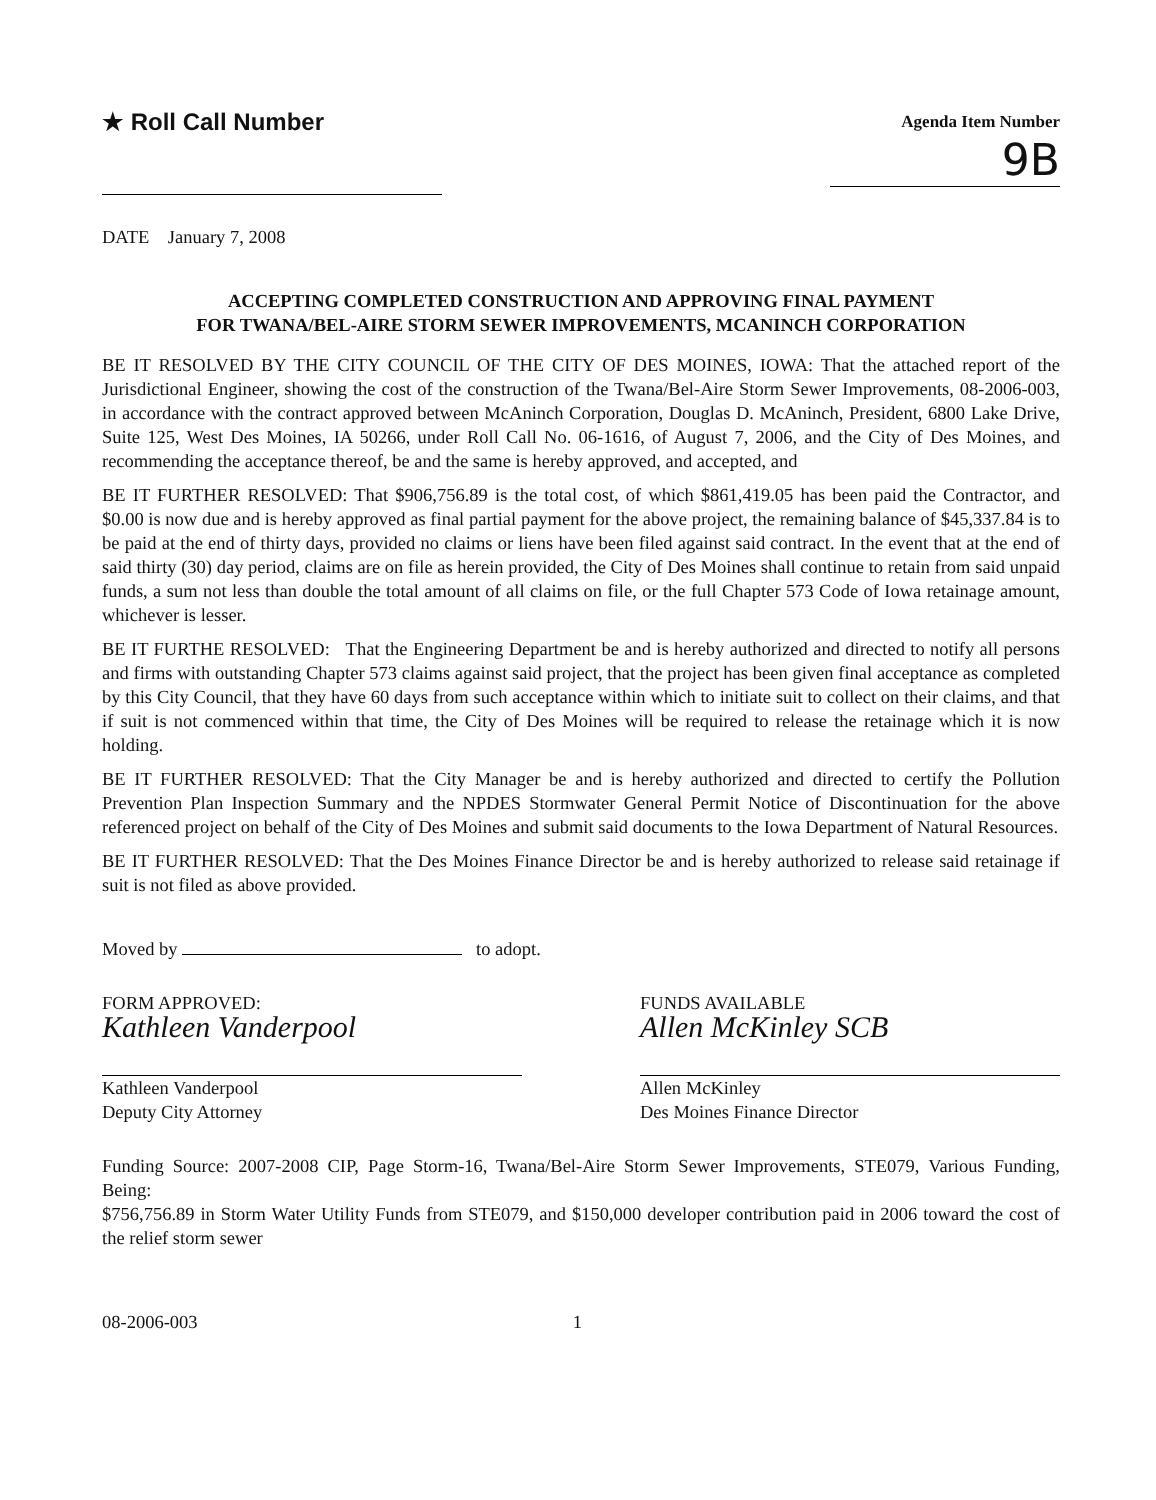★ Roll Call Number
Agenda Item Number
9B
DATE January 7, 2008
ACCEPTING COMPLETED CONSTRUCTION AND APPROVING FINAL PAYMENT
FOR TWANA/BEL-AIRE STORM SEWER IMPROVEMENTS, MCANINCH CORPORATION
BE IT RESOLVED BY THE CITY COUNCIL OF THE CITY OF DES MOINES, IOWA: That the attached report of the Jurisdictional Engineer, showing the cost of the construction of the Twana/Bel-Aire Storm Sewer Improvements, 08-2006-003, in accordance with the contract approved between McAninch Corporation, Douglas D. McAninch, President, 6800 Lake Drive, Suite 125, West Des Moines, IA 50266, under Roll Call No. 06-1616, of August 7, 2006, and the City of Des Moines, and recommending the acceptance thereof, be and the same is hereby approved, and accepted, and
BE IT FURTHER RESOLVED: That $906,756.89 is the total cost, of which $861,419.05 has been paid the Contractor, and $0.00 is now due and is hereby approved as final partial payment for the above project, the remaining balance of $45,337.84 is to be paid at the end of thirty days, provided no claims or liens have been filed against said contract. In the event that at the end of said thirty (30) day period, claims are on file as herein provided, the City of Des Moines shall continue to retain from said unpaid funds, a sum not less than double the total amount of all claims on file, or the full Chapter 573 Code of Iowa retainage amount, whichever is lesser.
BE IT FURTHE RESOLVED: That the Engineering Department be and is hereby authorized and directed to notify all persons and firms with outstanding Chapter 573 claims against said project, that the project has been given final acceptance as completed by this City Council, that they have 60 days from such acceptance within which to initiate suit to collect on their claims, and that if suit is not commenced within that time, the City of Des Moines will be required to release the retainage which it is now holding.
BE IT FURTHER RESOLVED: That the City Manager be and is hereby authorized and directed to certify the Pollution Prevention Plan Inspection Summary and the NPDES Stormwater General Permit Notice of Discontinuation for the above referenced project on behalf of the City of Des Moines and submit said documents to the Iowa Department of Natural Resources.
BE IT FURTHER RESOLVED: That the Des Moines Finance Director be and is hereby authorized to release said retainage if suit is not filed as above provided.
Moved by to adopt.
FORM APPROVED:
Kathleen Vanderpool
Kathleen Vanderpool
Deputy City Attorney
FUNDS AVAILABLE
Allen McKinley SCB
Allen McKinley
Des Moines Finance Director
Funding Source: 2007-2008 CIP, Page Storm-16, Twana/Bel-Aire Storm Sewer Improvements, STE079, Various Funding, Being:
$756,756.89 in Storm Water Utility Funds from STE079, and $150,000 developer contribution paid in 2006 toward the cost of the relief storm sewer
08-2006-003 1